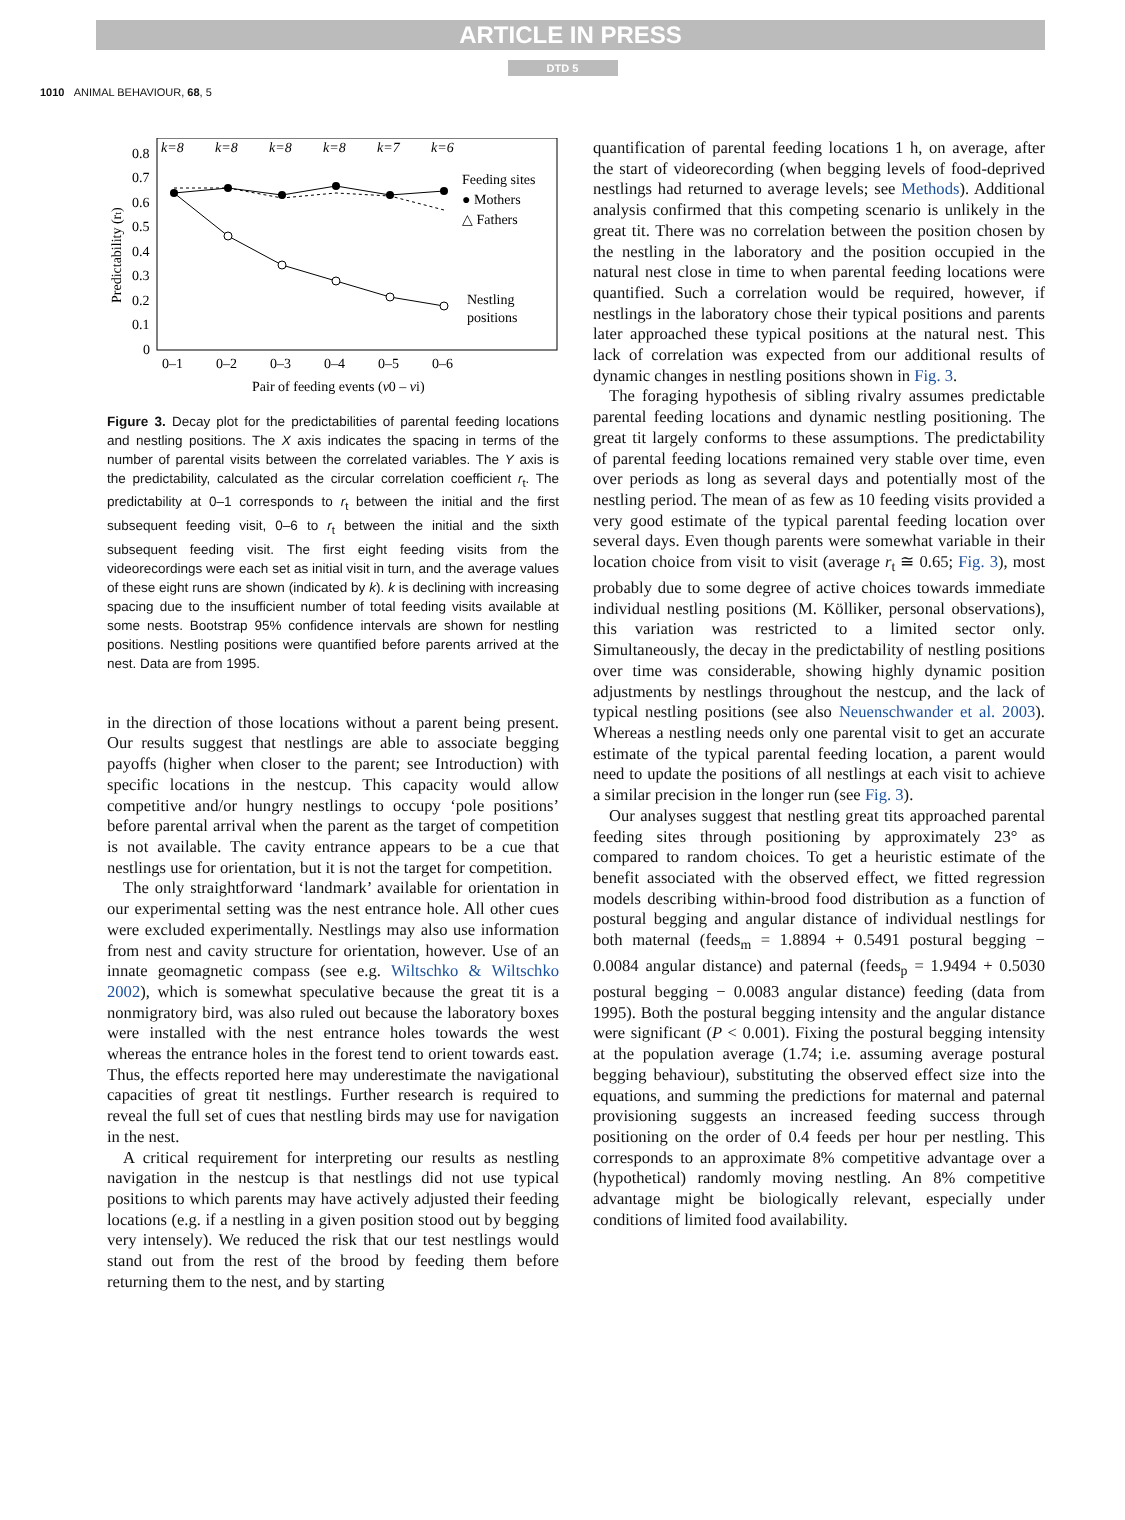ARTICLE IN PRESS
DTD 5
1010 ANIMAL BEHAVIOUR, 68, 5
k=8
k=8
k=8
k=8
k=7
k=6
0.8
0.7
0.6
0.5
0.4
0.3
0.2
0.1
0
Predictability (rt)
Feeding sites
● Mothers
△ Fathers
Nestling
positions
0–1
0–2
0–3
0–4
0–5
0–6
Pair of feeding events (v0 – vi)
Figure 3. Decay plot for the predictabilities of parental feeding locations and nestling positions. The X axis indicates the spacing in terms of the number of parental visits between the correlated variables. The Y axis is the predictability, calculated as the circular correlation coefficient r<sub>t</sub>. The predictability at 0–1 corresponds to r<sub>t</sub> between the initial and the first subsequent feeding visit, 0–6 to r<sub>t</sub> between the initial and the sixth subsequent feeding visit. The first eight feeding visits from the videorecordings were each set as initial visit in turn, and the average values of these eight runs are shown (indicated by k). k is declining with increasing spacing due to the insufficient number of total feeding visits available at some nests. Bootstrap 95% confidence intervals are shown for nestling positions. Nestling positions were quantified before parents arrived at the nest. Data are from 1995.
in the direction of those locations without a parent being present. Our results suggest that nestlings are able to associate begging payoffs (higher when closer to the parent; see Introduction) with specific locations in the nestcup. This capacity would allow competitive and/or hungry nestlings to occupy ‘pole positions’ before parental arrival when the parent as the target of competition is not available. The cavity entrance appears to be a cue that nestlings use for orientation, but it is not the target for competition.
The only straightforward ‘landmark’ available for orientation in our experimental setting was the nest entrance hole. All other cues were excluded experimentally. Nestlings may also use information from nest and cavity structure for orientation, however. Use of an innate geomagnetic compass (see e.g. Wiltschko & Wiltschko 2002), which is somewhat speculative because the great tit is a nonmigratory bird, was also ruled out because the laboratory boxes were installed with the nest entrance holes towards the west whereas the entrance holes in the forest tend to orient towards east. Thus, the effects reported here may underestimate the navigational capacities of great tit nestlings. Further research is required to reveal the full set of cues that nestling birds may use for navigation in the nest.
A critical requirement for interpreting our results as nestling navigation in the nestcup is that nestlings did not use typical positions to which parents may have actively adjusted their feeding locations (e.g. if a nestling in a given position stood out by begging very intensely). We reduced the risk that our test nestlings would stand out from the rest of the brood by feeding them before returning them to the nest, and by starting
quantification of parental feeding locations 1 h, on average, after the start of videorecording (when begging levels of food-deprived nestlings had returned to average levels; see Methods). Additional analysis confirmed that this competing scenario is unlikely in the great tit. There was no correlation between the position chosen by the nestling in the laboratory and the position occupied in the natural nest close in time to when parental feeding locations were quantified. Such a correlation would be required, however, if nestlings in the laboratory chose their typical positions and parents later approached these typical positions at the natural nest. This lack of correlation was expected from our additional results of dynamic changes in nestling positions shown in Fig. 3.
The foraging hypothesis of sibling rivalry assumes predictable parental feeding locations and dynamic nestling positioning. The great tit largely conforms to these assumptions. The predictability of parental feeding locations remained very stable over time, even over periods as long as several days and potentially most of the nestling period. The mean of as few as 10 feeding visits provided a very good estimate of the typical parental feeding location over several days. Even though parents were somewhat variable in their location choice from visit to visit (average r<sub>t</sub> ≅ 0.65; Fig. 3), most probably due to some degree of active choices towards immediate individual nestling positions (M. Kölliker, personal observations), this variation was restricted to a limited sector only. Simultaneously, the decay in the predictability of nestling positions over time was considerable, showing highly dynamic position adjustments by nestlings throughout the nestcup, and the lack of typical nestling positions (see also Neuenschwander et al. 2003). Whereas a nestling needs only one parental visit to get an accurate estimate of the typical parental feeding location, a parent would need to update the positions of all nestlings at each visit to achieve a similar precision in the longer run (see Fig. 3).
Our analyses suggest that nestling great tits approached parental feeding sites through positioning by approximately 23° as compared to random choices. To get a heuristic estimate of the benefit associated with the observed effect, we fitted regression models describing within-brood food distribution as a function of postural begging and angular distance of individual nestlings for both maternal (feeds<sub>m</sub> = 1.8894 + 0.5491 postural begging − 0.0084 angular distance) and paternal (feeds<sub>p</sub> = 1.9494 + 0.5030 postural begging − 0.0083 angular distance) feeding (data from 1995). Both the postural begging intensity and the angular distance were significant (P < 0.001). Fixing the postural begging intensity at the population average (1.74; i.e. assuming average postural begging behaviour), substituting the observed effect size into the equations, and summing the predictions for maternal and paternal provisioning suggests an increased feeding success through positioning on the order of 0.4 feeds per hour per nestling. This corresponds to an approximate 8% competitive advantage over a (hypothetical) randomly moving nestling. An 8% competitive advantage might be biologically relevant, especially under conditions of limited food availability.